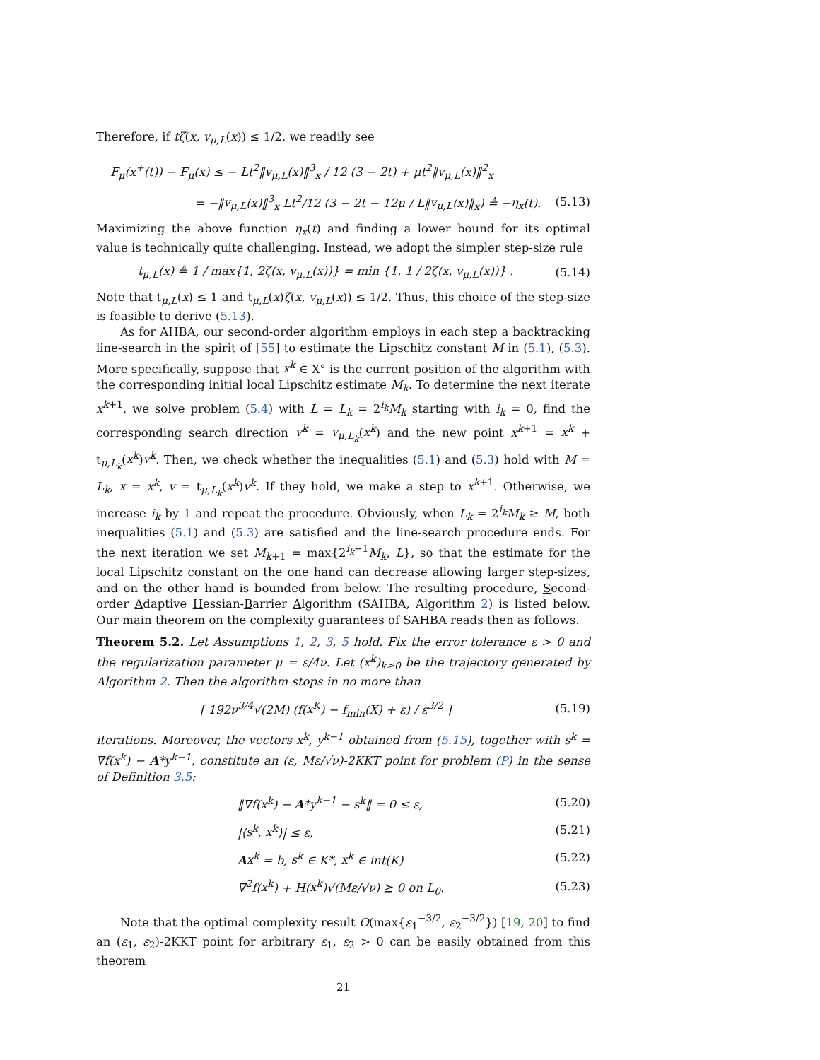Therefore, if tζ(x, v<sub>μ,L</sub>(x)) ≤ 1/2, we readily see
F<sub>μ</sub>(x<sup>+</sup>(t)) − F<sub>μ</sub>(x) ≤ − Lt<sup>2</sup>‖v<sub>μ,L</sub>(x)‖<sup>3</sup><sub>x</sub> / 12 (3 − 2t) + μt<sup>2</sup>‖v<sub>μ,L</sub>(x)‖<sup>2</sup><sub>x</sub>
= −‖v<sub>μ,L</sub>(x)‖<sup>3</sup><sub>x</sub> Lt<sup>2</sup>/12 (3 − 2t − 12μ / L‖v<sub>μ,L</sub>(x)‖<sub>x</sub>) ≜ −η<sub>x</sub>(t).
(5.13)
Maximizing the above function η<sub>x</sub>(t) and finding a lower bound for its optimal value is technically quite challenging. Instead, we adopt the simpler step-size rule
t<sub>μ,L</sub>(x) ≜ 1 / max{1, 2ζ(x, v<sub>μ,L</sub>(x))} = min {1, 1 / 2ζ(x, v<sub>μ,L</sub>(x))} .
(5.14)
Note that t<sub>μ,L</sub>(x) ≤ 1 and t<sub>μ,L</sub>(x)ζ(x, v<sub>μ,L</sub>(x)) ≤ 1/2. Thus, this choice of the step-size is feasible to derive (5.13).
As for AHBA, our second-order algorithm employs in each step a backtracking line-search in the spirit of [55] to estimate the Lipschitz constant M in (5.1), (5.3). More specifically, suppose that x<sup>k</sup> ∈ X° is the current position of the algorithm with the corresponding initial local Lipschitz estimate M<sub>k</sub>. To determine the next iterate x<sup>k+1</sup>, we solve problem (5.4) with L = L<sub>k</sub> = 2<sup>i<sub>k</sub></sup>M<sub>k</sub> starting with i<sub>k</sub> = 0, find the corresponding search direction v<sup>k</sup> = v<sub>μ,L<sub>k</sub></sub>(x<sup>k</sup>) and the new point x<sup>k+1</sup> = x<sup>k</sup> + t<sub>μ,L<sub>k</sub></sub>(x<sup>k</sup>)v<sup>k</sup>. Then, we check whether the inequalities (5.1) and (5.3) hold with M = L<sub>k</sub>, x = x<sup>k</sup>, v = t<sub>μ,L<sub>k</sub></sub>(x<sup>k</sup>)v<sup>k</sup>. If they hold, we make a step to x<sup>k+1</sup>. Otherwise, we increase i<sub>k</sub> by 1 and repeat the procedure. Obviously, when L<sub>k</sub> = 2<sup>i<sub>k</sub></sup>M<sub>k</sub> ≥ M, both inequalities (5.1) and (5.3) are satisfied and the line-search procedure ends. For the next iteration we set M<sub>k+1</sub> = max{2<sup>i<sub>k</sub>−1</sup>M<sub>k</sub>, L}, so that the estimate for the local Lipschitz constant on the one hand can decrease allowing larger step-sizes, and on the other hand is bounded from below. The resulting procedure, Second-order Adaptive Hessian-Barrier Algorithm (SAHBA, Algorithm 2) is listed below. Our main theorem on the complexity guarantees of SAHBA reads then as follows.
Theorem 5.2. Let Assumptions 1, 2, 3, 5 hold. Fix the error tolerance ε > 0 and the regularization parameter μ = ε/4ν. Let (x<sup>k</sup>)<sub>k≥0</sub> be the trajectory generated by Algorithm 2. Then the algorithm stops in no more than
⌈ 192ν<sup>3/4</sup>√(2M) (f(x<sup>K</sup>) − f<sub>min</sub>(X) + ε) / ε<sup>3/2</sup> ⌉
(5.19)
iterations. Moreover, the vectors x<sup>k</sup>, y<sup>k−1</sup> obtained from (5.15), together with s<sup>k</sup> = ∇f(x<sup>k</sup>) − A*y<sup>k−1</sup>, constitute an (ε, Mε/√ν)-2KKT point for problem (P) in the sense of Definition 3.5:
‖∇f(x<sup>k</sup>) − A*y<sup>k−1</sup> − s<sup>k</sup>‖ = 0 ≤ ε,
(5.20)
|⟨s<sup>k</sup>, x<sup>k</sup>⟩| ≤ ε, (5.21)
Ax<sup>k</sup> = b, s<sup>k</sup> ∈ K*, x<sup>k</sup> ∈ int(K) (5.22)
∇<sup>2</sup>f(x<sup>k</sup>) + H(x<sup>k</sup>)√(Mε/√ν) ⪰ 0 on L<sub>0</sub>.
(5.23)
Note that the optimal complexity result O(max{ε<sub>1</sub><sup>−3/2</sup>, ε<sub>2</sub><sup>−3/2</sup>}) [19, 20] to find an (ε<sub>1</sub>, ε<sub>2</sub>)-2KKT point for arbitrary ε<sub>1</sub>, ε<sub>2</sub> > 0 can be easily obtained from this theorem
21